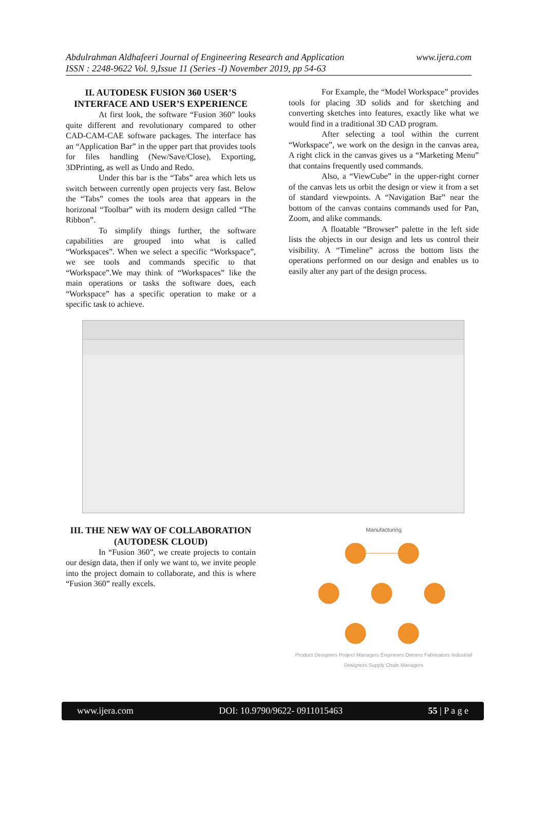Abdulrahman Aldhafeeri Journal of Engineering Research and Application www.ijera.com
ISSN : 2248-9622 Vol. 9,Issue 11 (Series -I) November 2019, pp 54-63
II. AUTODESK FUSION 360 USER’S INTERFACE AND USER’S EXPERIENCE
At first look, the software “Fusion 360” looks quite different and revolutionary compared to other CAD-CAM-CAE software packages. The interface has an “Application Bar” in the upper part that provides tools for files handling (New/Save/Close), Exporting, 3DPrinting, as well as Undo and Redo.
Under this bar is the “Tabs” area which lets us switch between currently open projects very fast. Below the “Tabs” comes the tools area that appears in the horizonal “Toolbar” with its modern design called “The Ribbon”.
To simplify things further, the software capabilities are grouped into what is called “Workspaces”. When we select a specific “Workspace”, we see tools and commands specific to that “Workspace”.We may think of “Workspaces” like the main operations or tasks the software does, each “Workspace” has a specific operation to make or a specific task to achieve.
For Example, the “Model Workspace” provides tools for placing 3D solids and for sketching and converting sketches into features, exactly like what we would find in a traditional 3D CAD program.
After selecting a tool within the current “Workspace”, we work on the design in the canvas area, A right click in the canvas gives us a “Marketing Menu” that contains frequently used commands.
Also, a “ViewCube” in the upper-right corner of the canvas lets us orbit the design or view it from a set of standard viewpoints. A “Navigation Bar” near the bottom of the canvas contains commands used for Pan, Zoom, and alike commands.
A floatable “Browser” palette in the left side lists the objects in our design and lets us control their visibility. A “Timeline” across the bottom lists the operations performed on our design and enables us to easily alter any part of the design process.
III. THE NEW WAY OF COLLABORATION (AUTODESK CLOUD)
In “Fusion 360”, we create projects to contain our design data, then if only we want to, we invite people into the project domain to collaborate, and this is where “Fusion 360” really excels.
Manufacturing
Product Designers Project Managers Engineers Owners Fabricators Industrial Designers Supply Chain Managers
www.ijera.com DOI: 10.9790/9622- 0911015463 55 | P a g e